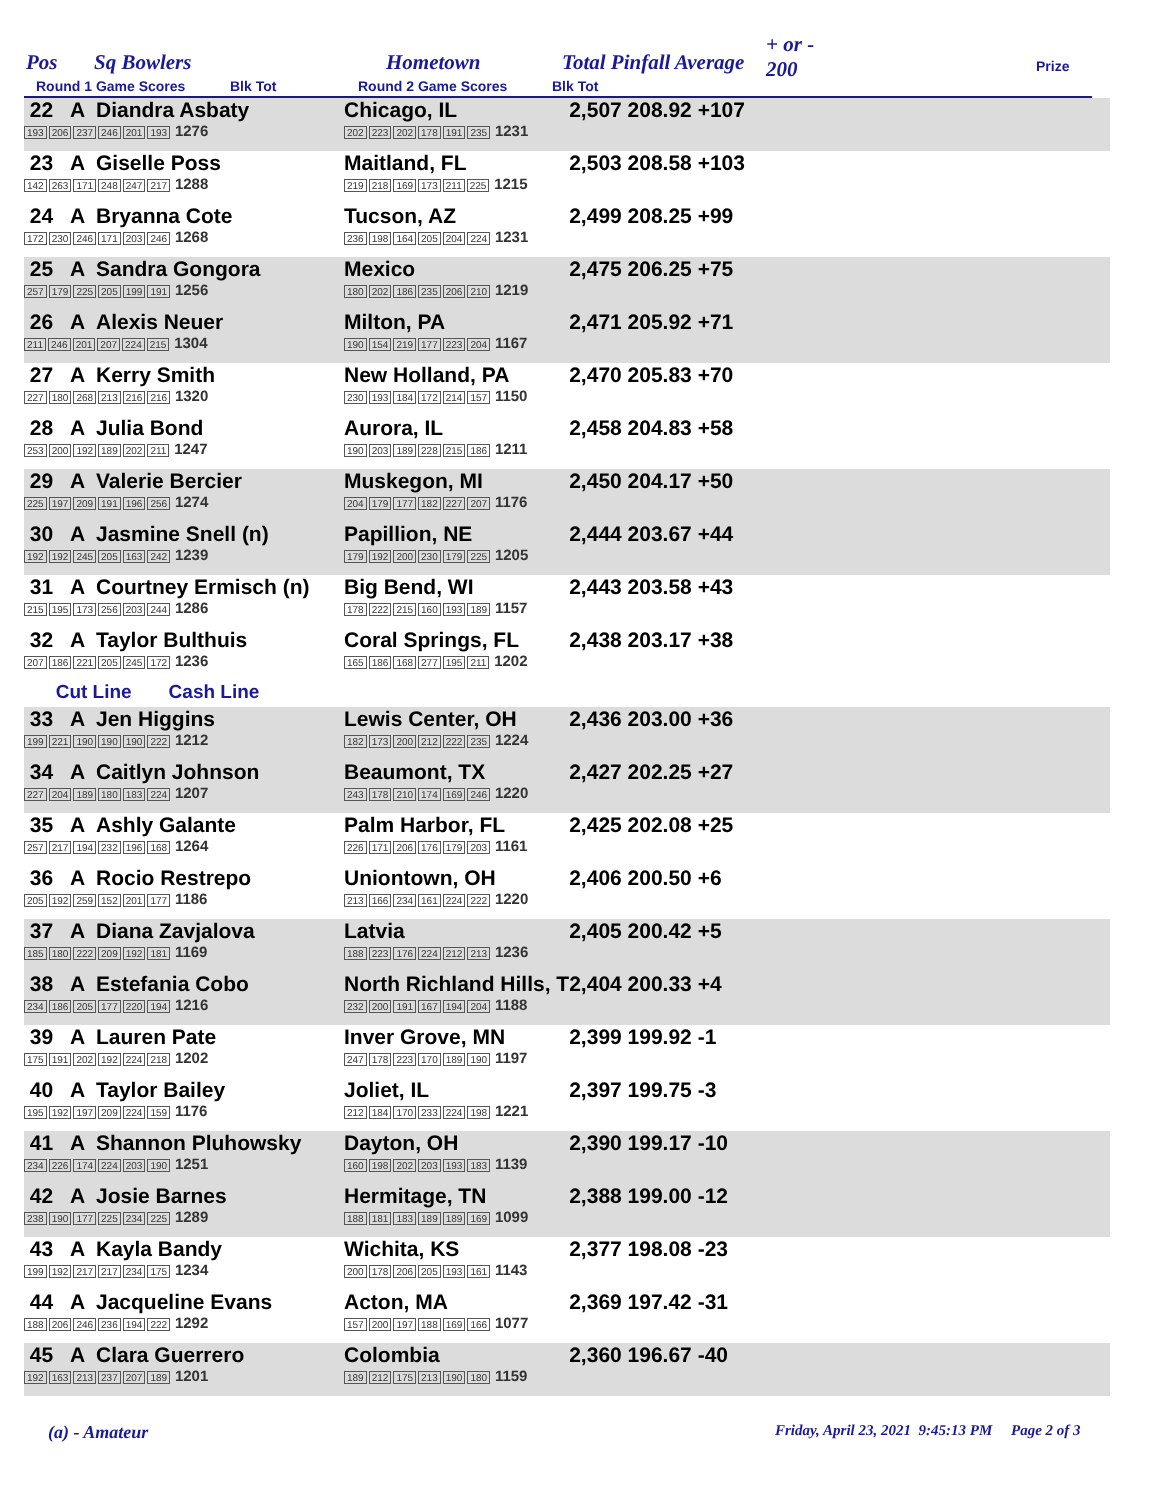Pos Sq Bowlers Hometown Total Pinfall Average
+ or -
200
Prize
Round 1 Game Scores Blk Tot Round 2 Game Scores Blk Tot
| 22 A Diandra Asbaty 193 206 237 246 201 193 1276 | Chicago, IL 202 223 202 178 191 235 1231 | 2,507 208.92 +107 | |
| 23 A Giselle Poss 142 263 171 248 247 217 1288 | Maitland, FL 219 218 169 173 211 225 1215 | 2,503 208.58 +103 | |
| 24 A Bryanna Cote 172 230 246 171 203 246 1268 | Tucson, AZ 236 198 164 205 204 224 1231 | 2,499 208.25 +99 | |
| 25 A Sandra Gongora 257 179 225 205 199 191 1256 | Mexico 180 202 186 235 206 210 1219 | 2,475 206.25 +75 | |
| 26 A Alexis Neuer 211 246 201 207 224 215 1304 | Milton, PA 190 154 219 177 223 204 1167 | 2,471 205.92 +71 | |
| 27 A Kerry Smith 227 180 268 213 216 216 1320 | New Holland, PA 230 193 184 172 214 157 1150 | 2,470 205.83 +70 | |
| 28 A Julia Bond 253 200 192 189 202 211 1247 | Aurora, IL 190 203 189 228 215 186 1211 | 2,458 204.83 +58 | |
| 29 A Valerie Bercier 225 197 209 191 196 256 1274 | Muskegon, MI 204 179 177 182 227 207 1176 | 2,450 204.17 +50 | |
| 30 A Jasmine Snell (n) 192 192 245 205 163 242 1239 | Papillion, NE 179 192 200 230 179 225 1205 | 2,444 203.67 +44 | |
| 31 A Courtney Ermisch (n) 215 195 173 256 203 244 1286 | Big Bend, WI 178 222 215 160 193 189 1157 | 2,443 203.58 +43 | |
| 32 A Taylor Bulthuis 207 186 221 205 245 172 1236 | Coral Springs, FL 165 186 168 277 195 211 1202 | 2,438 203.17 +38 | |
| Cut Line Cash Line | | | |
| 33 A Jen Higgins 199 221 190 190 190 222 1212 | Lewis Center, OH 182 173 200 212 222 235 1224 | 2,436 203.00 +36 | |
| 34 A Caitlyn Johnson 227 204 189 180 183 224 1207 | Beaumont, TX 243 178 210 174 169 246 1220 | 2,427 202.25 +27 | |
| 35 A Ashly Galante 257 217 194 232 196 168 1264 | Palm Harbor, FL 226 171 206 176 179 203 1161 | 2,425 202.08 +25 | |
| 36 A Rocio Restrepo 205 192 259 152 201 177 1186 | Uniontown, OH 213 166 234 161 224 222 1220 | 2,406 200.50 +6 | |
| 37 A Diana Zavjalova 185 180 222 209 192 181 1169 | Latvia 188 223 176 224 212 213 1236 | 2,405 200.42 +5 | |
| 38 A Estefania Cobo 234 186 205 177 220 194 1216 | North Richland Hills, T 232 200 191 167 194 204 1188 | 2,404 200.33 +4 | |
| 39 A Lauren Pate 175 191 202 192 224 218 1202 | Inver Grove, MN 247 178 223 170 189 190 1197 | 2,399 199.92 -1 | |
| 40 A Taylor Bailey 195 192 197 209 224 159 1176 | Joliet, IL 212 184 170 233 224 198 1221 | 2,397 199.75 -3 | |
| 41 A Shannon Pluhowsky 234 226 174 224 203 190 1251 | Dayton, OH 160 198 202 203 193 183 1139 | 2,390 199.17 -10 | |
| 42 A Josie Barnes 238 190 177 225 234 225 1289 | Hermitage, TN 188 181 183 189 189 169 1099 | 2,388 199.00 -12 | |
| 43 A Kayla Bandy 199 192 217 217 234 175 1234 | Wichita, KS 200 178 206 205 193 161 1143 | 2,377 198.08 -23 | |
| 44 A Jacqueline Evans 188 206 246 236 194 222 1292 | Acton, MA 157 200 197 188 169 166 1077 | 2,369 197.42 -31 | |
| 45 A Clara Guerrero 192 163 213 237 207 189 1201 | Colombia 189 212 175 213 190 180 1159 | 2,360 196.67 -40 | |
(a) - Amateur
Friday, April 23, 2021 9:45:13 PM Page 2 of 3